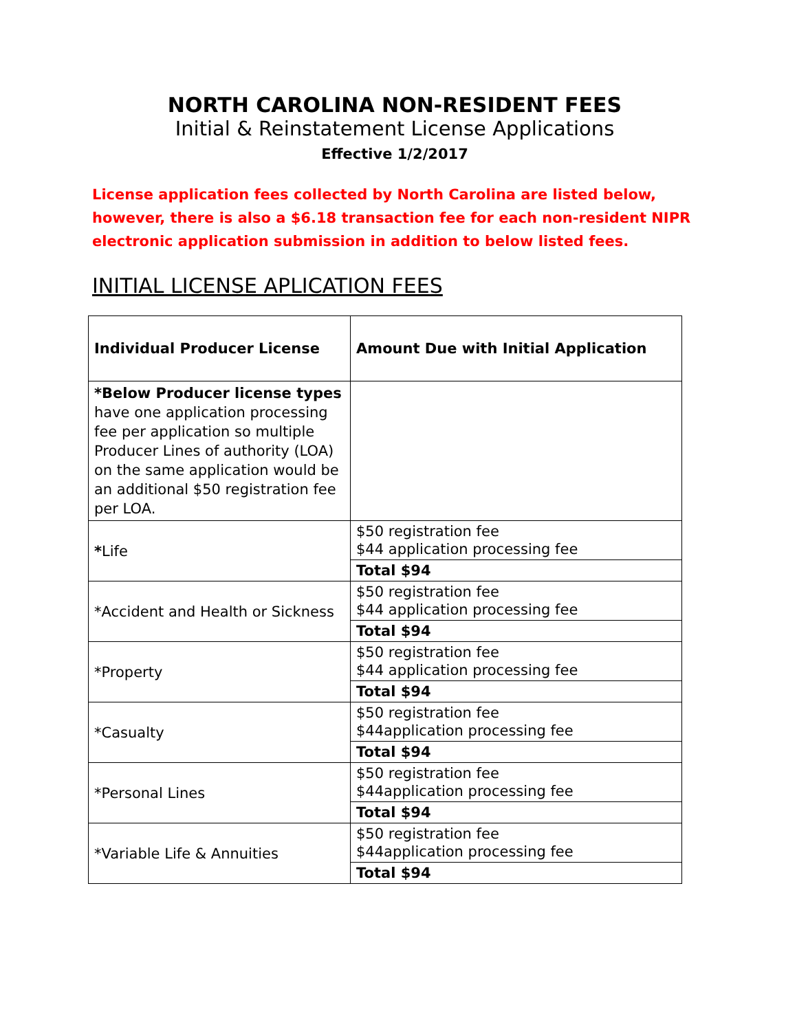NORTH CAROLINA NON-RESIDENT FEES
Initial & Reinstatement License Applications
Effective 1/2/2017
License application fees collected by North Carolina are listed below, however, there is also a $6.18 transaction fee for each non-resident NIPR electronic application submission in addition to below listed fees.
INITIAL LICENSE APLICATION FEES
| Individual Producer License | Amount Due with Initial Application |
| --- | --- |
| *Below Producer license types have one application processing fee per application so multiple Producer Lines of authority (LOA) on the same application would be an additional $50 registration fee per LOA. | |
| * Life | $50 registration fee $44 application processing fee Total $94 |
| *Accident and Health or Sickness | $50 registration fee $44 application processing fee Total $94 |
| *Property | $50 registration fee $44 application processing fee Total $94 |
| *Casualty | $50 registration fee $44application processing fee Total $94 |
| *Personal Lines | $50 registration fee $44application processing fee Total $94 |
| *Variable Life & Annuities | $50 registration fee $44application processing fee Total $94 |